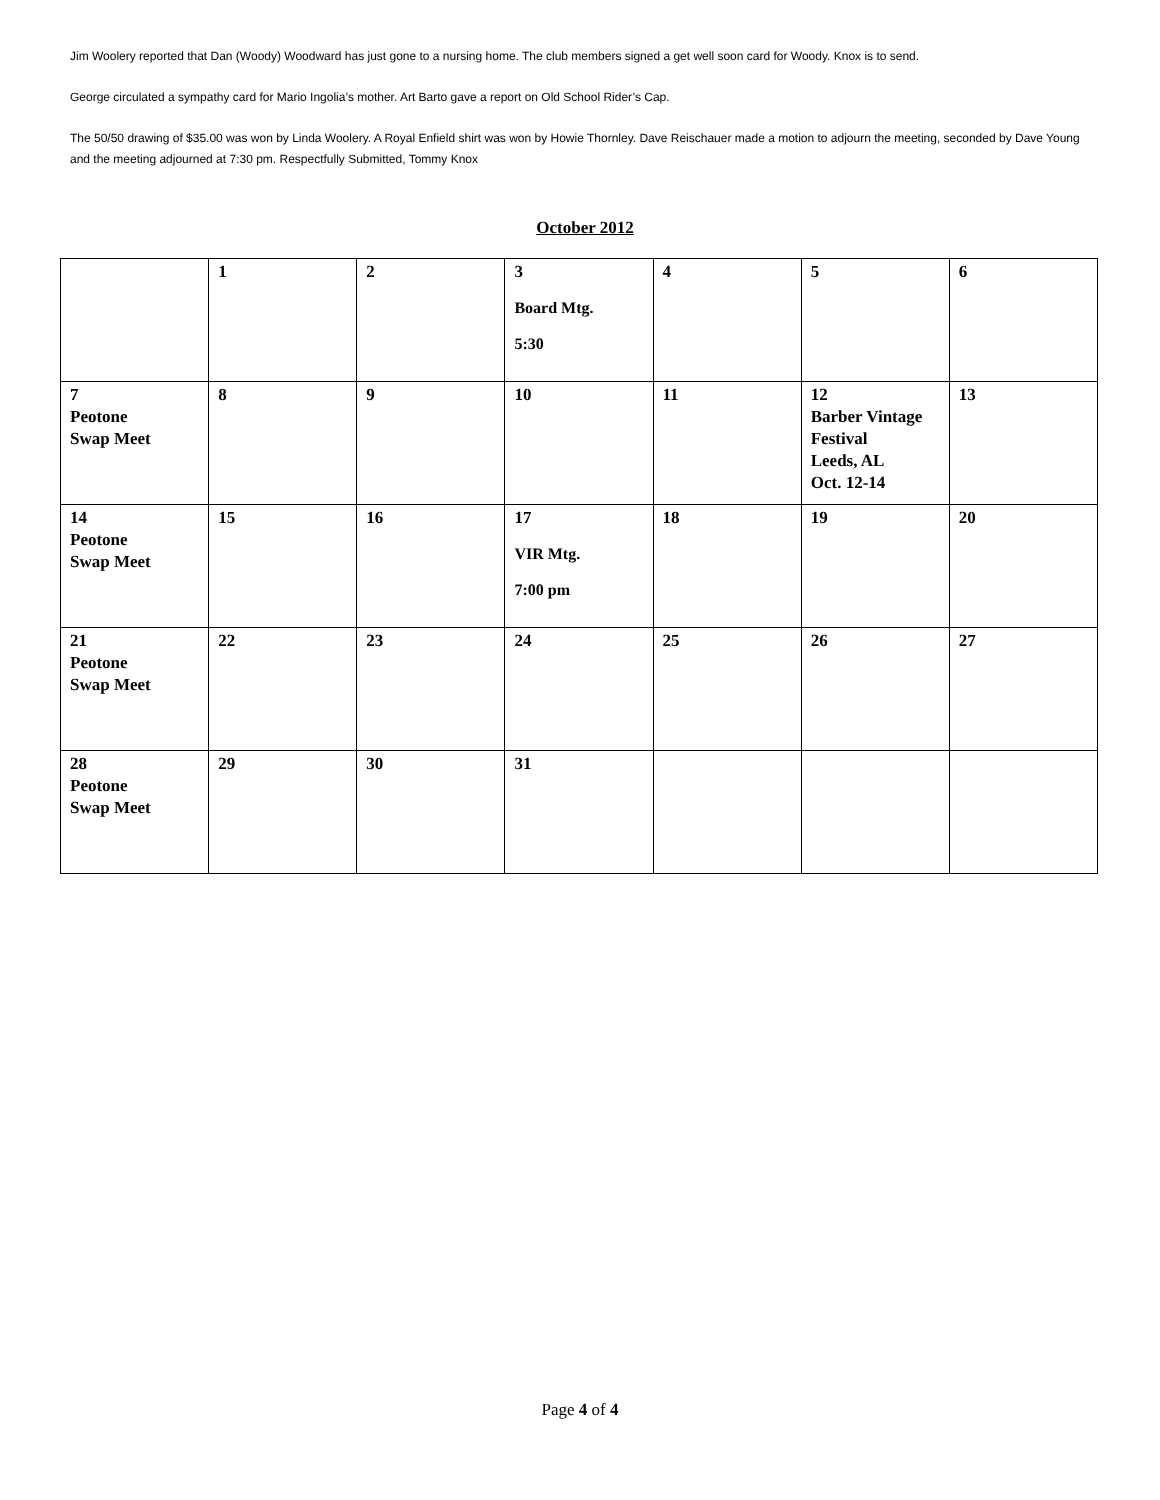Jim Woolery reported that Dan (Woody) Woodward has just gone to a nursing home. The club members signed a get well soon card for Woody. Knox is to send.
George circulated a sympathy card for Mario Ingolia’s mother. Art Barto gave a report on Old School Rider’s Cap.
The 50/50 drawing of $35.00 was won by Linda Woolery. A Royal Enfield shirt was won by Howie Thornley. Dave Reischauer made a motion to adjourn the meeting, seconded by Dave Young and the meeting adjourned at 7:30 pm. Respectfully Submitted, Tommy Knox
October 2012
| | 1 | 2 | 3 Board Mtg. 5:30 | 4 | 5 | 6 |
| 7 Peotone Swap Meet | 8 | 9 | 10 | 11 | 12 Barber Vintage Festival Leeds, AL Oct. 12-14 | 13 |
| 14 Peotone Swap Meet | 15 | 16 | 17 VIR Mtg. 7:00 pm | 18 | 19 | 20 |
| 21 Peotone Swap Meet | 22 | 23 | 24 | 25 | 26 | 27 |
| 28 Peotone Swap Meet | 29 | 30 | 31 | | | |
Page 4 of 4